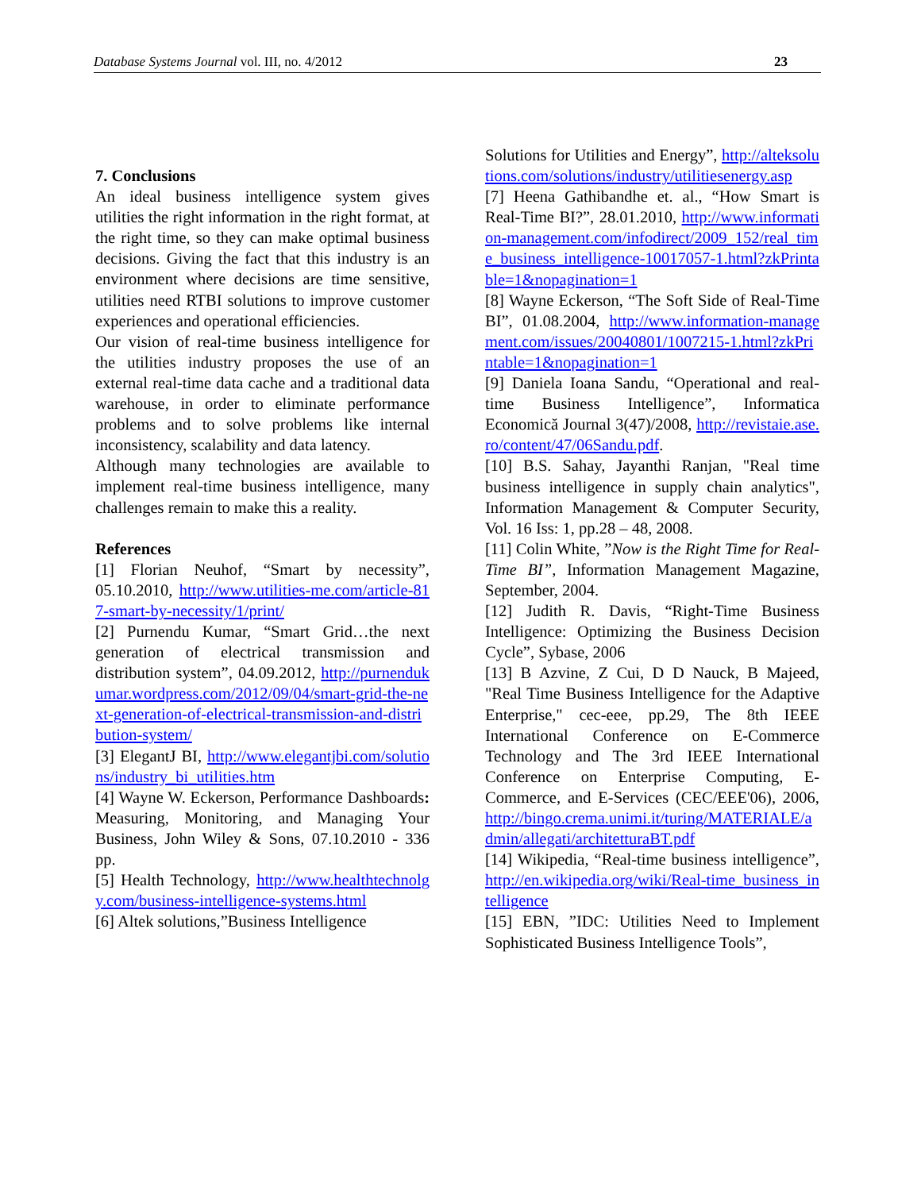Database Systems Journal vol. III, no. 4/2012 23
7. Conclusions
An ideal business intelligence system gives utilities the right information in the right format, at the right time, so they can make optimal business decisions. Giving the fact that this industry is an environment where decisions are time sensitive, utilities need RTBI solutions to improve customer experiences and operational efficiencies.
Our vision of real-time business intelligence for the utilities industry proposes the use of an external real-time data cache and a traditional data warehouse, in order to eliminate performance problems and to solve problems like internal inconsistency, scalability and data latency.
Although many technologies are available to implement real-time business intelligence, many challenges remain to make this a reality.
References
[1] Florian Neuhof, “Smart by necessity”, 05.10.2010, http://www.utilities-me.com/article-817-smart-by-necessity/1/print/
[2] Purnendu Kumar, “Smart Grid…the next generation of electrical transmission and distribution system”, 04.09.2012, http://purnendukumar.wordpress.com/2012/09/04/smart-grid-the-next-generation-of-electrical-transmission-and-distribution-system/
[3] ElegantJ BI, http://www.elegantjbi.com/solutions/industry_bi_utilities.htm
[4] Wayne W. Eckerson, Performance Dashboards: Measuring, Monitoring, and Managing Your Business, John Wiley & Sons, 07.10.2010 - 336 pp.
[5] Health Technology, http://www.healthtechnolgy.com/business-intelligence-systems.html
[6] Altek solutions,”Business Intelligence
Solutions for Utilities and Energy”, http://alteksolutions.com/solutions/industry/utilitiesenergy.asp
[7] Heena Gathibandhe et. al., “How Smart is Real-Time BI?”, 28.01.2010, http://www.information-management.com/infodirect/2009_152/real_time_business_intelligence-10017057-1.html?zkPrintable=1&nopagination=1
[8] Wayne Eckerson, “The Soft Side of Real-Time BI”, 01.08.2004, http://www.information-management.com/issues/20040801/1007215-1.html?zkPrintable=1&nopagination=1
[9] Daniela Ioana Sandu, “Operational and real-time Business Intelligence”, Informatica Economică Journal 3(47)/2008, http://revistaie.ase.ro/content/47/06Sandu.pdf.
[10] B.S. Sahay, Jayanthi Ranjan, "Real time business intelligence in supply chain analytics", Information Management & Computer Security, Vol. 16 Iss: 1, pp.28 – 48, 2008.
[11] Colin White, ”Now is the Right Time for Real-Time BI”, Information Management Magazine, September, 2004.
[12] Judith R. Davis, “Right-Time Business Intelligence: Optimizing the Business Decision Cycle”, Sybase, 2006
[13] B Azvine, Z Cui, D D Nauck, B Majeed, "Real Time Business Intelligence for the Adaptive Enterprise," cec-eee, pp.29, The 8th IEEE International Conference on E-Commerce Technology and The 3rd IEEE International Conference on Enterprise Computing, E-Commerce, and E-Services (CEC/EEE'06), 2006, http://bingo.crema.unimi.it/turing/MATERIALE/admin/allegati/architetturaBT.pdf
[14] Wikipedia, “Real-time business intelligence”, http://en.wikipedia.org/wiki/Real-time_business_intelligence
[15] EBN, ”IDC: Utilities Need to Implement Sophisticated Business Intelligence Tools”,